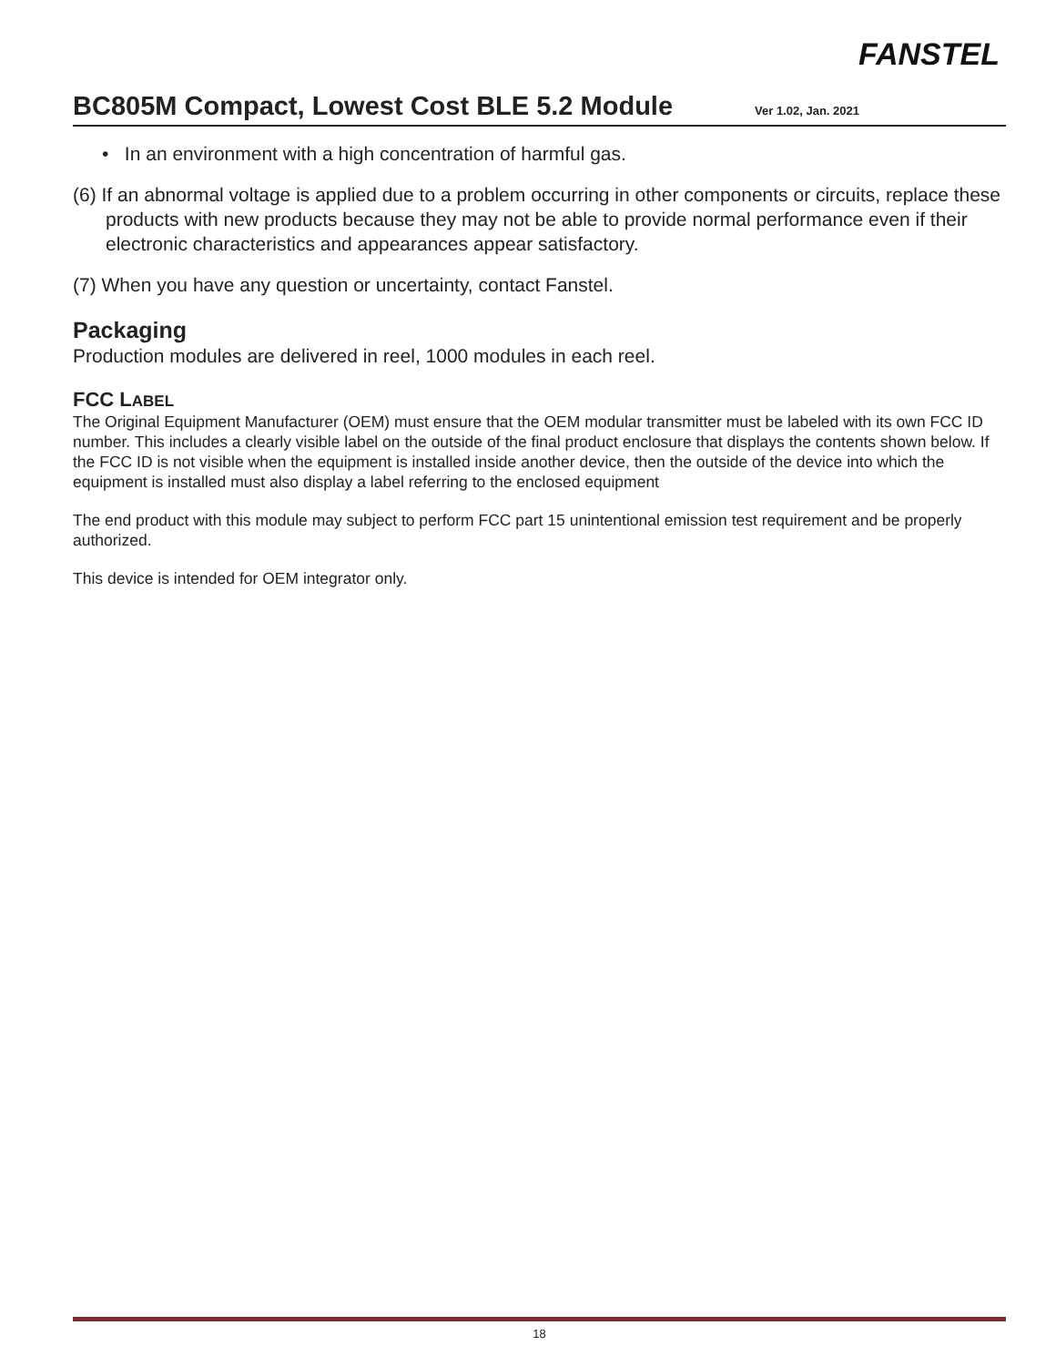FANSTEL
BC805M Compact, Lowest Cost BLE 5.2 Module
Ver 1.02, Jan. 2021
• In an environment with a high concentration of harmful gas.
(6) If an abnormal voltage is applied due to a problem occurring in other components or circuits, replace these products with new products because they may not be able to provide normal performance even if their electronic characteristics and appearances appear satisfactory.
(7) When you have any question or uncertainty, contact Fanstel.
Packaging
Production modules are delivered in reel, 1000 modules in each reel.
FCC LABEL
The Original Equipment Manufacturer (OEM) must ensure that the OEM modular transmitter must be labeled with its own FCC ID number. This includes a clearly visible label on the outside of the final product enclosure that displays the contents shown below. If the FCC ID is not visible when the equipment is installed inside another device, then the outside of the device into which the equipment is installed must also display a label referring to the enclosed equipment
The end product with this module may subject to perform FCC part 15 unintentional emission test requirement and be properly authorized.
This device is intended for OEM integrator only.
18